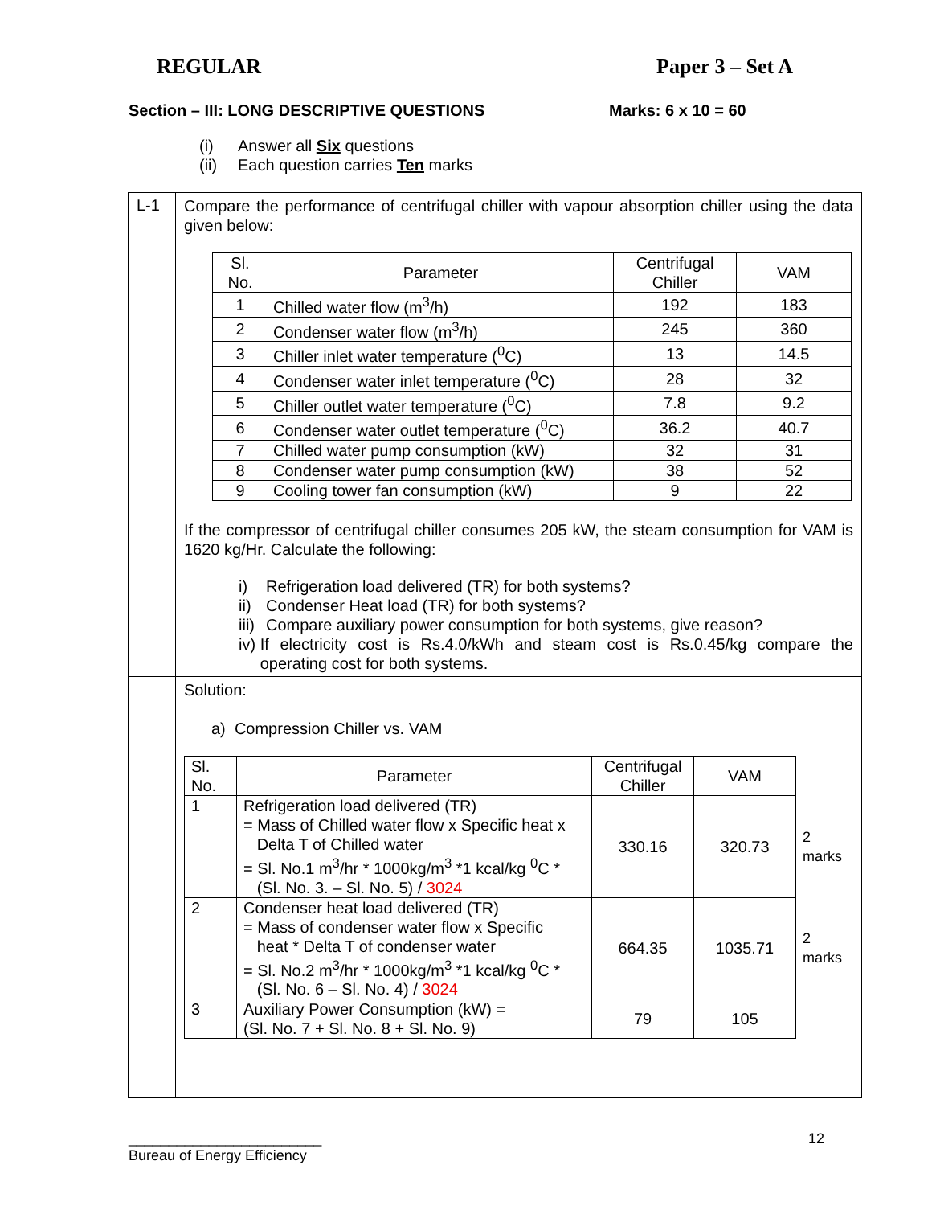REGULAR Paper 3 – Set A
Section – III: LONG DESCRIPTIVE QUESTIONS Marks: 6 x 10 = 60
(i) Answer all Six questions
(ii) Each question carries Ten marks
| L-1 | Compare the performance of centrifugal chiller with vapour absorption chiller using the data given below: / Sl. No. / Parameter / Centrifugal Chiller / VAM / / 1 / Chilled water flow (m<sup>3</sup>/h) / 192 / 183 / / 2 / Condenser water flow (m<sup>3</sup>/h) / 245 / 360 / / 3 / Chiller inlet water temperature (<sup>0</sup>C) / 13 / 14.5 / / 4 / Condenser water inlet temperature (<sup>0</sup>C) / 28 / 32 / / 5 / Chiller outlet water temperature (<sup>0</sup>C) / 7.8 / 9.2 / / 6 / Condenser water outlet temperature (<sup>0</sup>C) / 36.2 / 40.7 / / 7 / Chilled water pump consumption (kW) / 32 / 31 / / 8 / Condenser water pump consumption (kW) / 38 / 52 / / 9 / Cooling tower fan consumption (kW) / 9 / 22 / If the compressor of centrifugal chiller consumes 205 kW, the steam consumption for VAM is 1620 kg/Hr. Calculate the following: i) Refrigeration load delivered (TR) for both systems? ii) Condenser Heat load (TR) for both systems? iii) Compare auxiliary power consumption for both systems, give reason? iv) If electricity cost is Rs.4.0/kWh and steam cost is Rs.0.45/kg compare the operating cost for both systems. |
| | Solution: a) Compression Chiller vs. VAM / Sl. No. / Parameter / Centrifugal Chiller / VAM / / / 1 / Refrigeration load delivered (TR) = Mass of Chilled water flow x Specific heat x Delta T of Chilled water = Sl. No.1 m<sup>3</sup>/hr * 1000kg/m<sup>3</sup> *1 kcal/kg <sup>0</sup>C * (Sl. No. 3. – Sl. No. 5) / 3024 / 330.16 / 320.73 / 2 marks / / 2 / Condenser heat load delivered (TR) = Mass of condenser water flow x Specific heat * Delta T of condenser water = Sl. No.2 m<sup>3</sup>/hr * 1000kg/m<sup>3</sup> *1 kcal/kg <sup>0</sup>C * (Sl. No. 6 – Sl. No. 4) / 3024 / 664.35 / 1035.71 / 2 marks / / 3 / Auxiliary Power Consumption (kW) = (Sl. No. 7 + Sl. No. 8 + Sl. No. 9) / 79 / 105 / / |
________________________
Bureau of Energy Efficiency 12